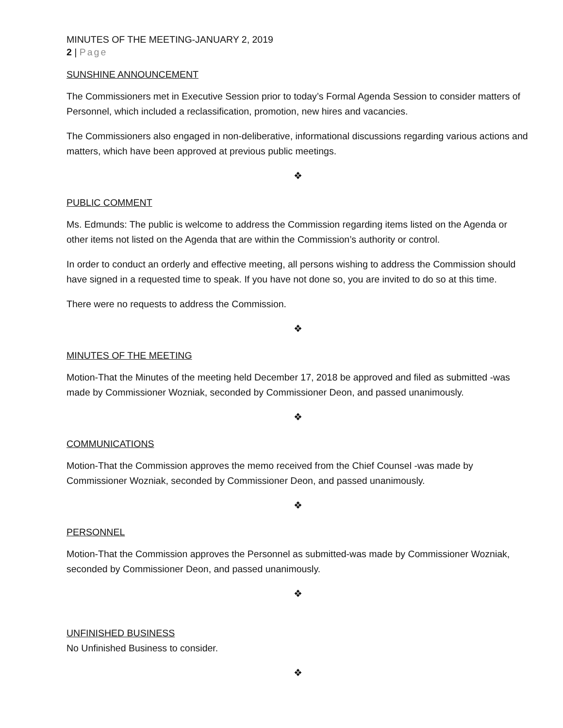MINUTES OF THE MEETING-JANUARY 2, 2019
2 | Page
SUNSHINE ANNOUNCEMENT
The Commissioners met in Executive Session prior to today’s Formal Agenda Session to consider matters of Personnel, which included a reclassification, promotion, new hires and vacancies.
The Commissioners also engaged in non-deliberative, informational discussions regarding various actions and matters, which have been approved at previous public meetings.
❖
PUBLIC COMMENT
Ms. Edmunds: The public is welcome to address the Commission regarding items listed on the Agenda or other items not listed on the Agenda that are within the Commission’s authority or control.
In order to conduct an orderly and effective meeting, all persons wishing to address the Commission should have signed in a requested time to speak. If you have not done so, you are invited to do so at this time.
There were no requests to address the Commission.
❖
MINUTES OF THE MEETING
Motion-That the Minutes of the meeting held December 17, 2018 be approved and filed as submitted -was made by Commissioner Wozniak, seconded by Commissioner Deon, and passed unanimously.
❖
COMMUNICATIONS
Motion-That the Commission approves the memo received from the Chief Counsel -was made by Commissioner Wozniak, seconded by Commissioner Deon, and passed unanimously.
❖
PERSONNEL
Motion-That the Commission approves the Personnel as submitted-was made by Commissioner Wozniak, seconded by Commissioner Deon, and passed unanimously.
❖
UNFINISHED BUSINESS
No Unfinished Business to consider.
❖